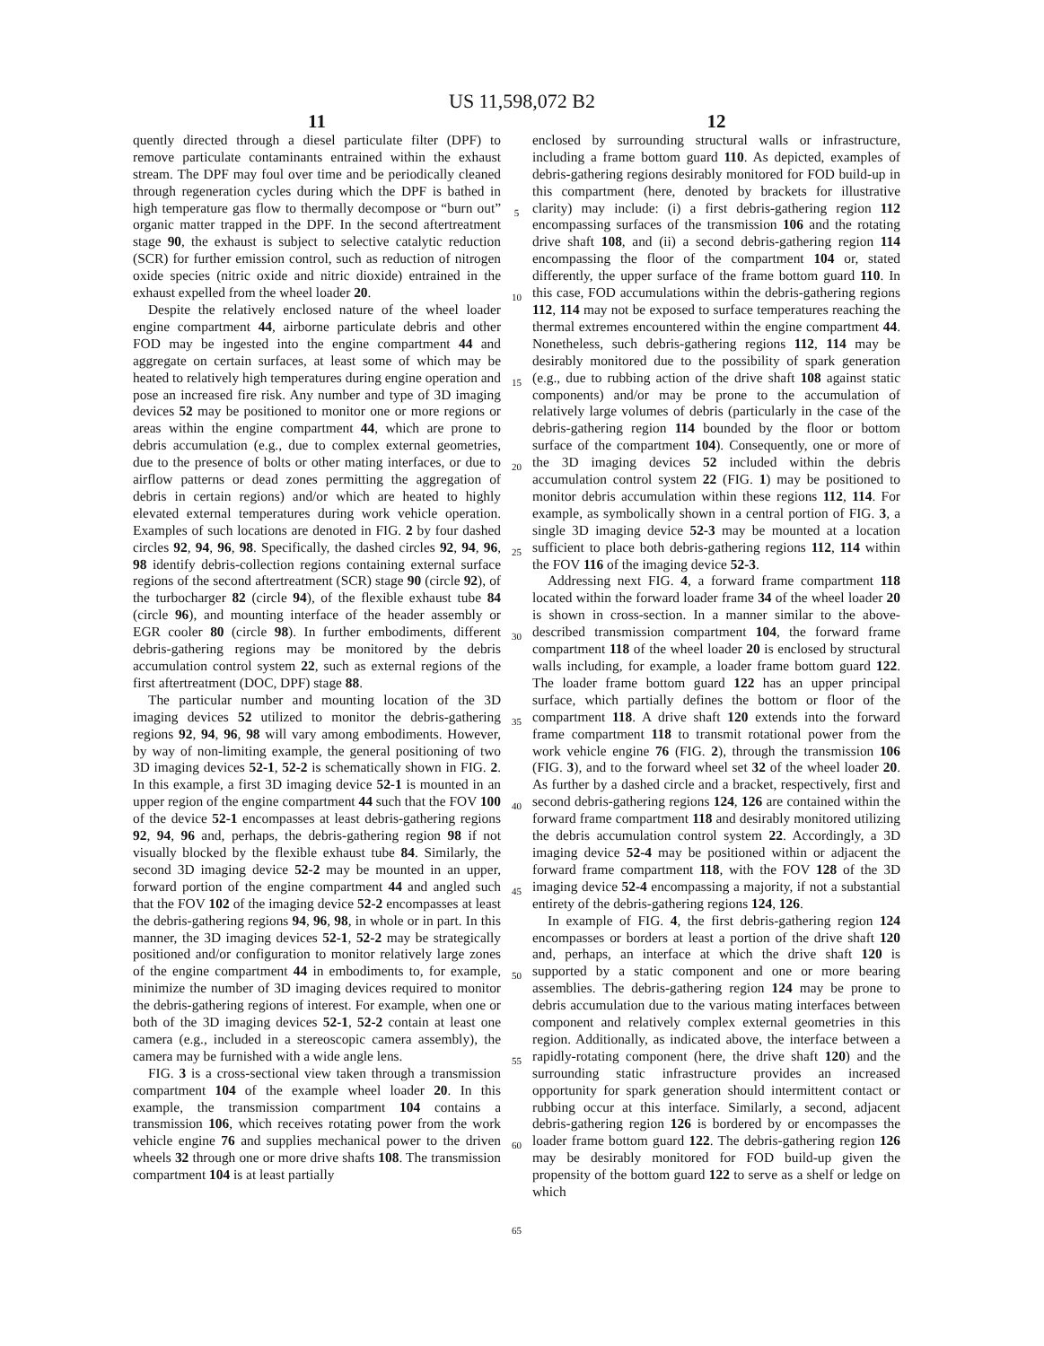US 11,598,072 B2
11
quently directed through a diesel particulate filter (DPF) to remove particulate contaminants entrained within the exhaust stream. The DPF may foul over time and be periodically cleaned through regeneration cycles during which the DPF is bathed in high temperature gas flow to thermally decompose or “burn out” organic matter trapped in the DPF. In the second aftertreatment stage 90, the exhaust is subject to selective catalytic reduction (SCR) for further emission control, such as reduction of nitrogen oxide species (nitric oxide and nitric dioxide) entrained in the exhaust expelled from the wheel loader 20.
Despite the relatively enclosed nature of the wheel loader engine compartment 44, airborne particulate debris and other FOD may be ingested into the engine compartment 44 and aggregate on certain surfaces, at least some of which may be heated to relatively high temperatures during engine operation and pose an increased fire risk. Any number and type of 3D imaging devices 52 may be positioned to monitor one or more regions or areas within the engine compartment 44, which are prone to debris accumulation (e.g., due to complex external geometries, due to the presence of bolts or other mating interfaces, or due to airflow patterns or dead zones permitting the aggregation of debris in certain regions) and/or which are heated to highly elevated external temperatures during work vehicle operation. Examples of such locations are denoted in FIG. 2 by four dashed circles 92, 94, 96, 98. Specifically, the dashed circles 92, 94, 96, 98 identify debris-collection regions containing external surface regions of the second aftertreatment (SCR) stage 90 (circle 92), of the turbocharger 82 (circle 94), of the flexible exhaust tube 84 (circle 96), and mounting interface of the header assembly or EGR cooler 80 (circle 98). In further embodiments, different debris-gathering regions may be monitored by the debris accumulation control system 22, such as external regions of the first aftertreatment (DOC, DPF) stage 88.
The particular number and mounting location of the 3D imaging devices 52 utilized to monitor the debris-gathering regions 92, 94, 96, 98 will vary among embodiments. However, by way of non-limiting example, the general positioning of two 3D imaging devices 52-1, 52-2 is schematically shown in FIG. 2. In this example, a first 3D imaging device 52-1 is mounted in an upper region of the engine compartment 44 such that the FOV 100 of the device 52-1 encompasses at least debris-gathering regions 92, 94, 96 and, perhaps, the debris-gathering region 98 if not visually blocked by the flexible exhaust tube 84. Similarly, the second 3D imaging device 52-2 may be mounted in an upper, forward portion of the engine compartment 44 and angled such that the FOV 102 of the imaging device 52-2 encompasses at least the debris-gathering regions 94, 96, 98, in whole or in part. In this manner, the 3D imaging devices 52-1, 52-2 may be strategically positioned and/or configuration to monitor relatively large zones of the engine compartment 44 in embodiments to, for example, minimize the number of 3D imaging devices required to monitor the debris-gathering regions of interest. For example, when one or both of the 3D imaging devices 52-1, 52-2 contain at least one camera (e.g., included in a stereoscopic camera assembly), the camera may be furnished with a wide angle lens.
FIG. 3 is a cross-sectional view taken through a transmission compartment 104 of the example wheel loader 20. In this example, the transmission compartment 104 contains a transmission 106, which receives rotating power from the work vehicle engine 76 and supplies mechanical power to the driven wheels 32 through one or more drive shafts 108. The transmission compartment 104 is at least partially
5
10
15
20
25
30
35
40
45
50
55
60
65
12
enclosed by surrounding structural walls or infrastructure, including a frame bottom guard 110. As depicted, examples of debris-gathering regions desirably monitored for FOD build-up in this compartment (here, denoted by brackets for illustrative clarity) may include: (i) a first debris-gathering region 112 encompassing surfaces of the transmission 106 and the rotating drive shaft 108, and (ii) a second debris-gathering region 114 encompassing the floor of the compartment 104 or, stated differently, the upper surface of the frame bottom guard 110. In this case, FOD accumulations within the debris-gathering regions 112, 114 may not be exposed to surface temperatures reaching the thermal extremes encountered within the engine compartment 44. Nonetheless, such debris-gathering regions 112, 114 may be desirably monitored due to the possibility of spark generation (e.g., due to rubbing action of the drive shaft 108 against static components) and/or may be prone to the accumulation of relatively large volumes of debris (particularly in the case of the debris-gathering region 114 bounded by the floor or bottom surface of the compartment 104). Consequently, one or more of the 3D imaging devices 52 included within the debris accumulation control system 22 (FIG. 1) may be positioned to monitor debris accumulation within these regions 112, 114. For example, as symbolically shown in a central portion of FIG. 3, a single 3D imaging device 52-3 may be mounted at a location sufficient to place both debris-gathering regions 112, 114 within the FOV 116 of the imaging device 52-3.
Addressing next FIG. 4, a forward frame compartment 118 located within the forward loader frame 34 of the wheel loader 20 is shown in cross-section. In a manner similar to the above-described transmission compartment 104, the forward frame compartment 118 of the wheel loader 20 is enclosed by structural walls including, for example, a loader frame bottom guard 122. The loader frame bottom guard 122 has an upper principal surface, which partially defines the bottom or floor of the compartment 118. A drive shaft 120 extends into the forward frame compartment 118 to transmit rotational power from the work vehicle engine 76 (FIG. 2), through the transmission 106 (FIG. 3), and to the forward wheel set 32 of the wheel loader 20. As further by a dashed circle and a bracket, respectively, first and second debris-gathering regions 124, 126 are contained within the forward frame compartment 118 and desirably monitored utilizing the debris accumulation control system 22. Accordingly, a 3D imaging device 52-4 may be positioned within or adjacent the forward frame compartment 118, with the FOV 128 of the 3D imaging device 52-4 encompassing a majority, if not a substantial entirety of the debris-gathering regions 124, 126.
In example of FIG. 4, the first debris-gathering region 124 encompasses or borders at least a portion of the drive shaft 120 and, perhaps, an interface at which the drive shaft 120 is supported by a static component and one or more bearing assemblies. The debris-gathering region 124 may be prone to debris accumulation due to the various mating interfaces between component and relatively complex external geometries in this region. Additionally, as indicated above, the interface between a rapidly-rotating component (here, the drive shaft 120) and the surrounding static infrastructure provides an increased opportunity for spark generation should intermittent contact or rubbing occur at this interface. Similarly, a second, adjacent debris-gathering region 126 is bordered by or encompasses the loader frame bottom guard 122. The debris-gathering region 126 may be desirably monitored for FOD build-up given the propensity of the bottom guard 122 to serve as a shelf or ledge on which